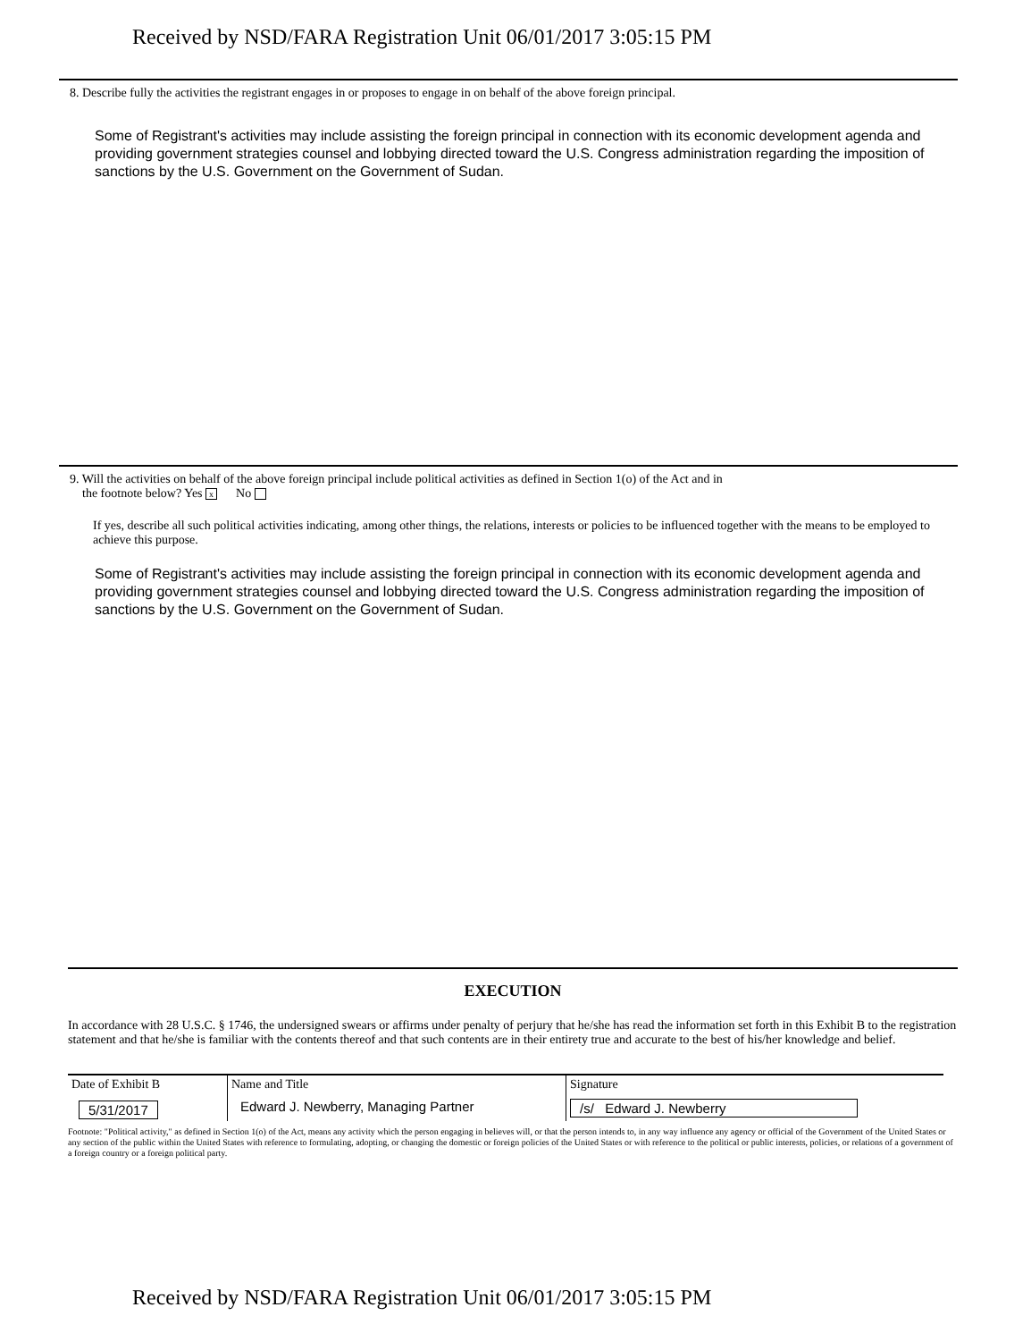Received by NSD/FARA Registration Unit 06/01/2017 3:05:15 PM
8. Describe fully the activities the registrant engages in or proposes to engage in on behalf of the above foreign principal.
Some of Registrant's activities may include assisting the foreign principal in connection with its economic development agenda and providing government strategies counsel and lobbying directed toward the U.S. Congress administration regarding the imposition of sanctions by the U.S. Government on the Government of Sudan.
9. Will the activities on behalf of the above foreign principal include political activities as defined in Section 1(o) of the Act and in
the footnote below? Yes x No
If yes, describe all such political activities indicating, among other things, the relations, interests or policies to be influenced together with the means to be employed to achieve this purpose.
Some of Registrant's activities may include assisting the foreign principal in connection with its economic development agenda and providing government strategies counsel and lobbying directed toward the U.S. Congress administration regarding the imposition of sanctions by the U.S. Government on the Government of Sudan.
EXECUTION
In accordance with 28 U.S.C. § 1746, the undersigned swears or affirms under penalty of perjury that he/she has read the information set forth in this Exhibit B to the registration statement and that he/she is familiar with the contents thereof and that such contents are in their entirety true and accurate to the best of his/her knowledge and belief.
| Date of Exhibit B 5/31/2017 | Name and Title Edward J. Newberry, Managing Partner | Signature /s/ Edward J. Newberry |
Footnote: "Political activity," as defined in Section 1(o) of the Act, means any activity which the person engaging in believes will, or that the person intends to, in any way influence any agency or official of the Government of the United States or any section of the public within the United States with reference to formulating, adopting, or changing the domestic or foreign policies of the United States or with reference to the political or public interests, policies, or relations of a government of a foreign country or a foreign political party.
Received by NSD/FARA Registration Unit 06/01/2017 3:05:15 PM